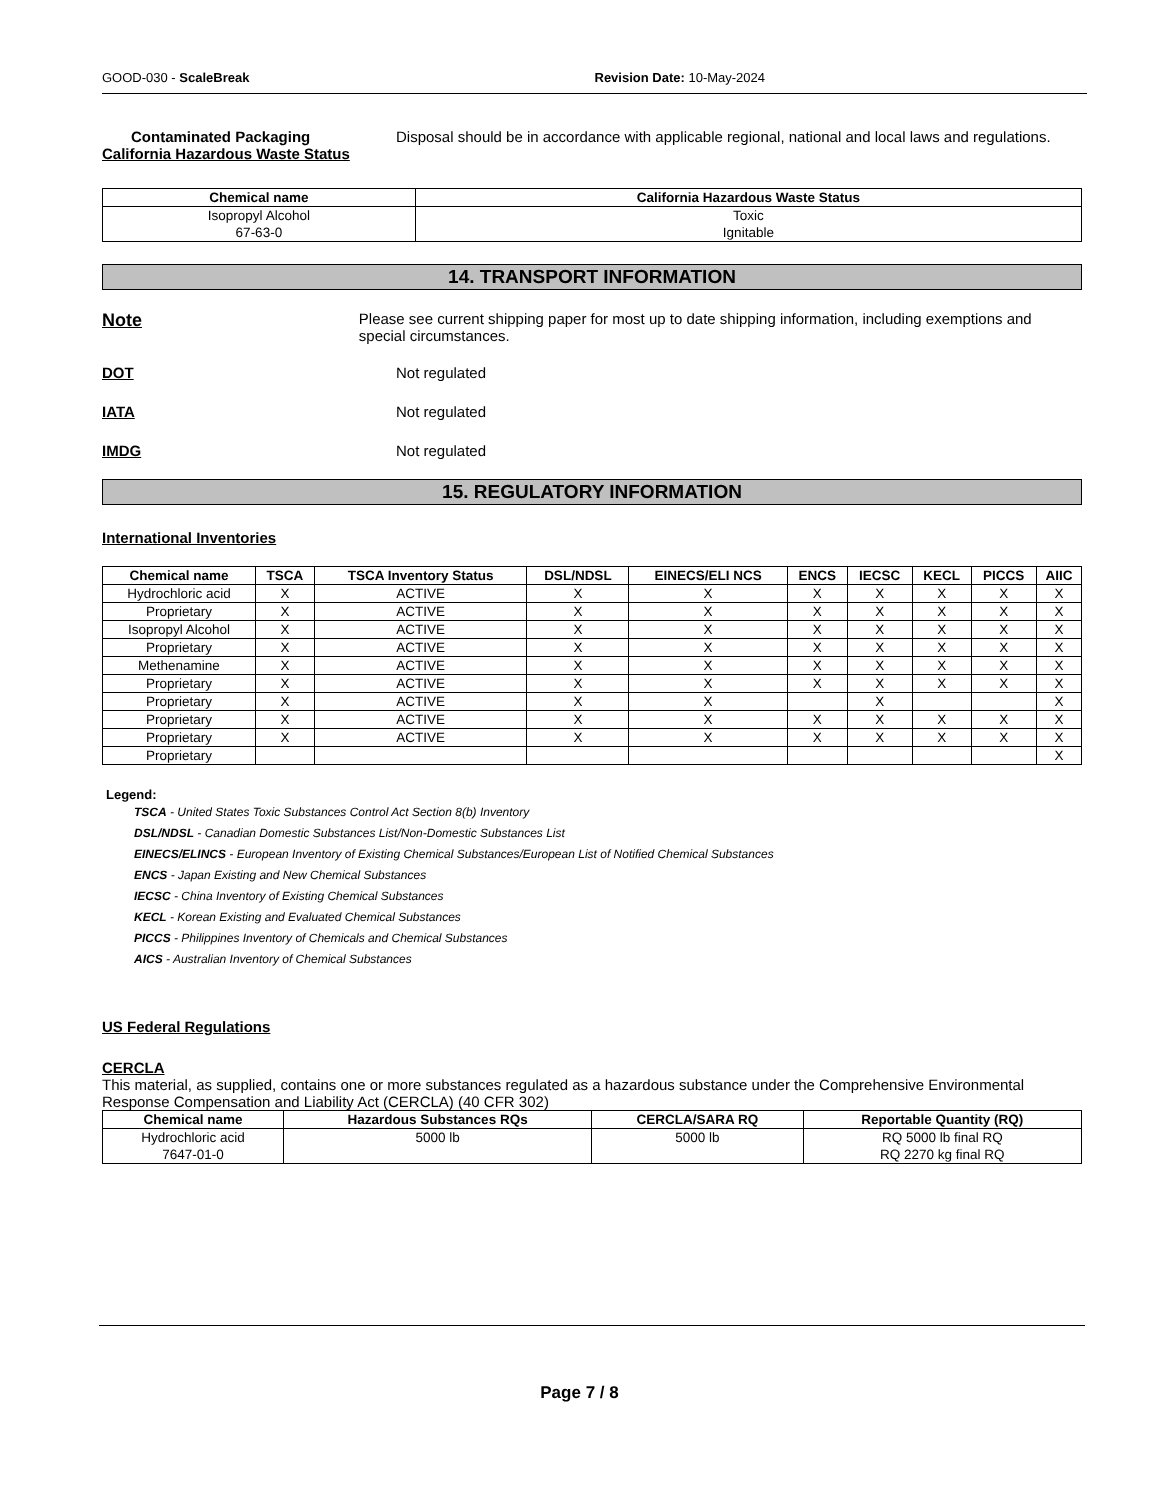GOOD-030 - ScaleBreak Revision Date: 10-May-2024
Contaminated Packaging Disposal should be in accordance with applicable regional, national and local laws and regulations.
California Hazardous Waste Status
| Chemical name | California Hazardous Waste Status |
| --- | --- |
| Isopropyl Alcohol 67-63-0 | Toxic Ignitable |
14. TRANSPORT INFORMATION
Note
Please see current shipping paper for most up to date shipping information, including exemptions and special circumstances.
DOT Not regulated
IATA Not regulated
IMDG Not regulated
15. REGULATORY INFORMATION
International Inventories
| Chemical name | TSCA | TSCA Inventory Status | DSL/NDSL | EINECS/ELI NCS | ENCS | IECSC | KECL | PICCS | AIIC |
| --- | --- | --- | --- | --- | --- | --- | --- | --- | --- |
| Hydrochloric acid | X | ACTIVE | X | X | X | X | X | X | X |
| Proprietary | X | ACTIVE | X | X | X | X | X | X | X |
| Isopropyl Alcohol | X | ACTIVE | X | X | X | X | X | X | X |
| Proprietary | X | ACTIVE | X | X | X | X | X | X | X |
| Methenamine | X | ACTIVE | X | X | X | X | X | X | X |
| Proprietary | X | ACTIVE | X | X | X | X | X | X | X |
| Proprietary | X | ACTIVE | X | X | | X | | | X |
| Proprietary | X | ACTIVE | X | X | X | X | X | X | X |
| Proprietary | X | ACTIVE | X | X | X | X | X | X | X |
| Proprietary | | | | | | | | | X |
Legend:
TSCA - United States Toxic Substances Control Act Section 8(b) Inventory
DSL/NDSL - Canadian Domestic Substances List/Non-Domestic Substances List
EINECS/ELINCS - European Inventory of Existing Chemical Substances/European List of Notified Chemical Substances
ENCS - Japan Existing and New Chemical Substances
IECSC - China Inventory of Existing Chemical Substances
KECL - Korean Existing and Evaluated Chemical Substances
PICCS - Philippines Inventory of Chemicals and Chemical Substances
AICS - Australian Inventory of Chemical Substances
US Federal Regulations
CERCLA
This material, as supplied, contains one or more substances regulated as a hazardous substance under the Comprehensive Environmental Response Compensation and Liability Act (CERCLA) (40 CFR 302)
| Chemical name | Hazardous Substances RQs | CERCLA/SARA RQ | Reportable Quantity (RQ) |
| --- | --- | --- | --- |
| Hydrochloric acid 7647-01-0 | 5000 lb | 5000 lb | RQ 5000 lb final RQ RQ 2270 kg final RQ |
Page 7 / 8